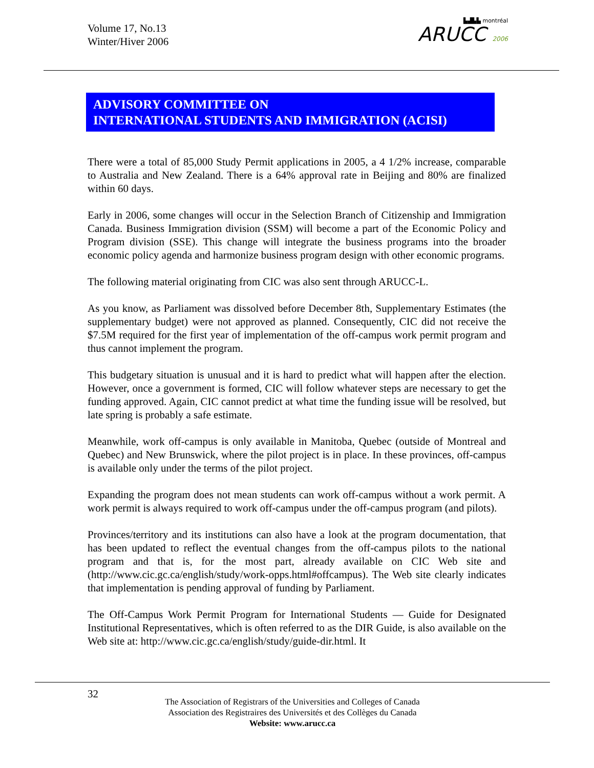Volume 17, No.13
Winter/Hiver 2006
▙▟▙▙ montréal
ARUCC 2006
ADVISORY COMMITTEE ON
INTERNATIONAL STUDENTS AND IMMIGRATION (ACISI)
There were a total of 85,000 Study Permit applications in 2005, a 4 1/2% increase, comparable to Australia and New Zealand. There is a 64% approval rate in Beijing and 80% are finalized within 60 days.
Early in 2006, some changes will occur in the Selection Branch of Citizenship and Immigration Canada. Business Immigration division (SSM) will become a part of the Economic Policy and Program division (SSE). This change will integrate the business programs into the broader economic policy agenda and harmonize business program design with other economic programs.
The following material originating from CIC was also sent through ARUCC-L.
As you know, as Parliament was dissolved before December 8th, Supplementary Estimates (the supplementary budget) were not approved as planned. Consequently, CIC did not receive the $7.5M required for the first year of implementation of the off-campus work permit program and thus cannot implement the program.
This budgetary situation is unusual and it is hard to predict what will happen after the election. However, once a government is formed, CIC will follow whatever steps are necessary to get the funding approved. Again, CIC cannot predict at what time the funding issue will be resolved, but late spring is probably a safe estimate.
Meanwhile, work off-campus is only available in Manitoba, Quebec (outside of Montreal and Quebec) and New Brunswick, where the pilot project is in place. In these provinces, off-campus is available only under the terms of the pilot project.
Expanding the program does not mean students can work off-campus without a work permit. A work permit is always required to work off-campus under the off-campus program (and pilots).
Provinces/territory and its institutions can also have a look at the program documentation, that has been updated to reflect the eventual changes from the off-campus pilots to the national program and that is, for the most part, already available on CIC Web site and (http://www.cic.gc.ca/english/study/work-opps.html#offcampus). The Web site clearly indicates that implementation is pending approval of funding by Parliament.
The Off-Campus Work Permit Program for International Students — Guide for Designated Institutional Representatives, which is often referred to as the DIR Guide, is also available on the Web site at: http://www.cic.gc.ca/english/study/guide-dir.html. It
32
The Association of Registrars of the Universities and Colleges of Canada
Association des Registraires des Universités et des Collèges du Canada
Website: www.arucc.ca